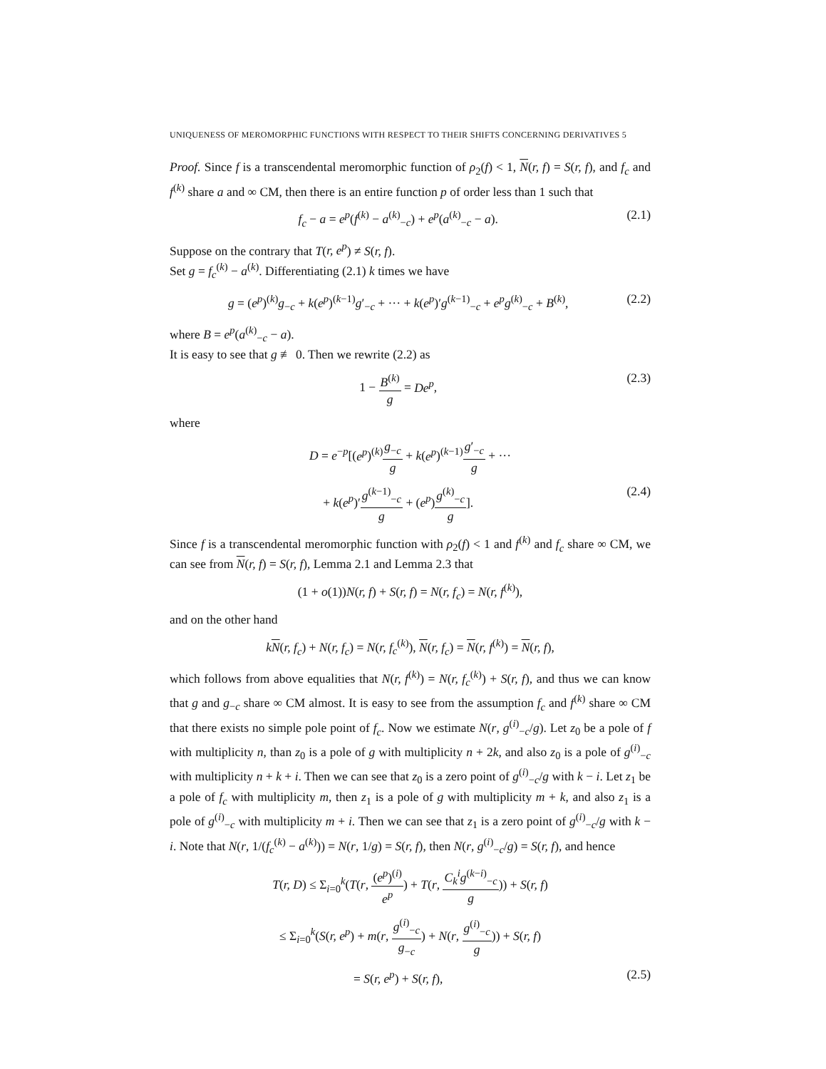UNIQUENESS OF MEROMORPHIC FUNCTIONS WITH RESPECT TO THEIR SHIFTS CONCERNING DERIVATIVES 5
Proof. Since f is a transcendental meromorphic function of ρ<sub>2</sub>(f) < 1, N(r, f) = S(r, f), and f<sub>c</sub> and f<sup>(k)</sup> share a and ∞ CM, then there is an entire function p of order less than 1 such that
f<sub>c</sub> − a = e<sup>p</sup>(f<sup>(k)</sup> − a<sup>(k)</sup><sub>−c</sub>) + e<sup>p</sup>(a<sup>(k)</sup><sub>−c</sub> − a). (2.1)
Suppose on the contrary that T(r, e<sup>p</sup>) ≠ S(r, f).
Set g = f<sub>c</sub><sup>(k)</sup> − a<sup>(k)</sup>. Differentiating (2.1) k times we have
g = (e<sup>p</sup>)<sup>(k)</sup>g<sub>−c</sub> + k(e<sup>p</sup>)<sup>(k−1)</sup>g′<sub>−c</sub> + ··· + k(e<sup>p</sup>)′g<sup>(k−1)</sup><sub>−c</sub> + e<sup>p</sup>g<sup>(k)</sup><sub>−c</sub> + B<sup>(k)</sup>, (2.2)
where B = e<sup>p</sup>(a<sup>(k)</sup><sub>−c</sub> − a).
It is easy to see that g ≢ 0. Then we rewrite (2.2) as
1 − B<sup>(k)</sup> g = De<sup>p</sup>, (2.3)
where
D = e<sup>−p</sup>[(e<sup>p</sup>)<sup>(k)</sup>g<sub>−c</sub> g + k(e<sup>p</sup>)<sup>(k−1)</sup>g′<sub>−c</sub> g + ···
+ k(e<sup>p</sup>)′g<sup>(k−1)</sup><sub>−c</sub> g + (e<sup>p</sup>)g<sup>(k)</sup><sub>−c</sub> g]. (2.4)
Since f is a transcendental meromorphic function with ρ<sub>2</sub>(f) < 1 and f<sup>(k)</sup> and f<sub>c</sub> share ∞ CM, we can see from N(r, f) = S(r, f), Lemma 2.1 and Lemma 2.3 that
(1 + o(1))N(r, f) + S(r, f) = N(r, f<sub>c</sub>) = N(r, f<sup>(k)</sup>),
and on the other hand
kN(r, f<sub>c</sub>) + N(r, f<sub>c</sub>) = N(r, f<sub>c</sub><sup>(k)</sup>), N(r, f<sub>c</sub>) = N(r, f<sup>(k)</sup>) = N(r, f),
which follows from above equalities that N(r, f<sup>(k)</sup>) = N(r, f<sub>c</sub><sup>(k)</sup>) + S(r, f), and thus we can know that g and g<sub>−c</sub> share ∞ CM almost. It is easy to see from the assumption f<sub>c</sub> and f<sup>(k)</sup> share ∞ CM that there exists no simple pole point of f<sub>c</sub>. Now we estimate N(r, g<sup>(i)</sup><sub>−c</sub>/g). Let z<sub>0</sub> be a pole of f with multiplicity n, than z<sub>0</sub> is a pole of g with multiplicity n + 2k, and also z<sub>0</sub> is a pole of g<sup>(i)</sup><sub>−c</sub> with multiplicity n + k + i. Then we can see that z<sub>0</sub> is a zero point of g<sup>(i)</sup><sub>−c</sub>/g with k − i. Let z<sub>1</sub> be a pole of f<sub>c</sub> with multiplicity m, then z<sub>1</sub> is a pole of g with multiplicity m + k, and also z<sub>1</sub> is a pole of g<sup>(i)</sup><sub>−c</sub> with multiplicity m + i. Then we can see that z<sub>1</sub> is a zero point of g<sup>(i)</sup><sub>−c</sub>/g with k − i. Note that N(r, 1/(f<sub>c</sub><sup>(k)</sup> − a<sup>(k)</sup>)) = N(r, 1/g) = S(r, f), then N(r, g<sup>(i)</sup><sub>−c</sub>/g) = S(r, f), and hence
T(r, D) ≤ Σ<sub>i=0</sub><sup>k</sup>(T(r, (e<sup>p</sup>)<sup>(i)</sup> e<sup>p</sup>) + T(r, C<sub>k</sub><sup>i</sup>g<sup>(k−i)</sup><sub>−c</sub> g)) + S(r, f)
≤ Σ<sub>i=0</sub><sup>k</sup>(S(r, e<sup>p</sup>) + m(r, g<sup>(i)</sup><sub>−c</sub> g<sub>−c</sub>) + N(r, g<sup>(i)</sup><sub>−c</sub> g)) + S(r, f)
= S(r, e<sup>p</sup>) + S(r, f), (2.5)